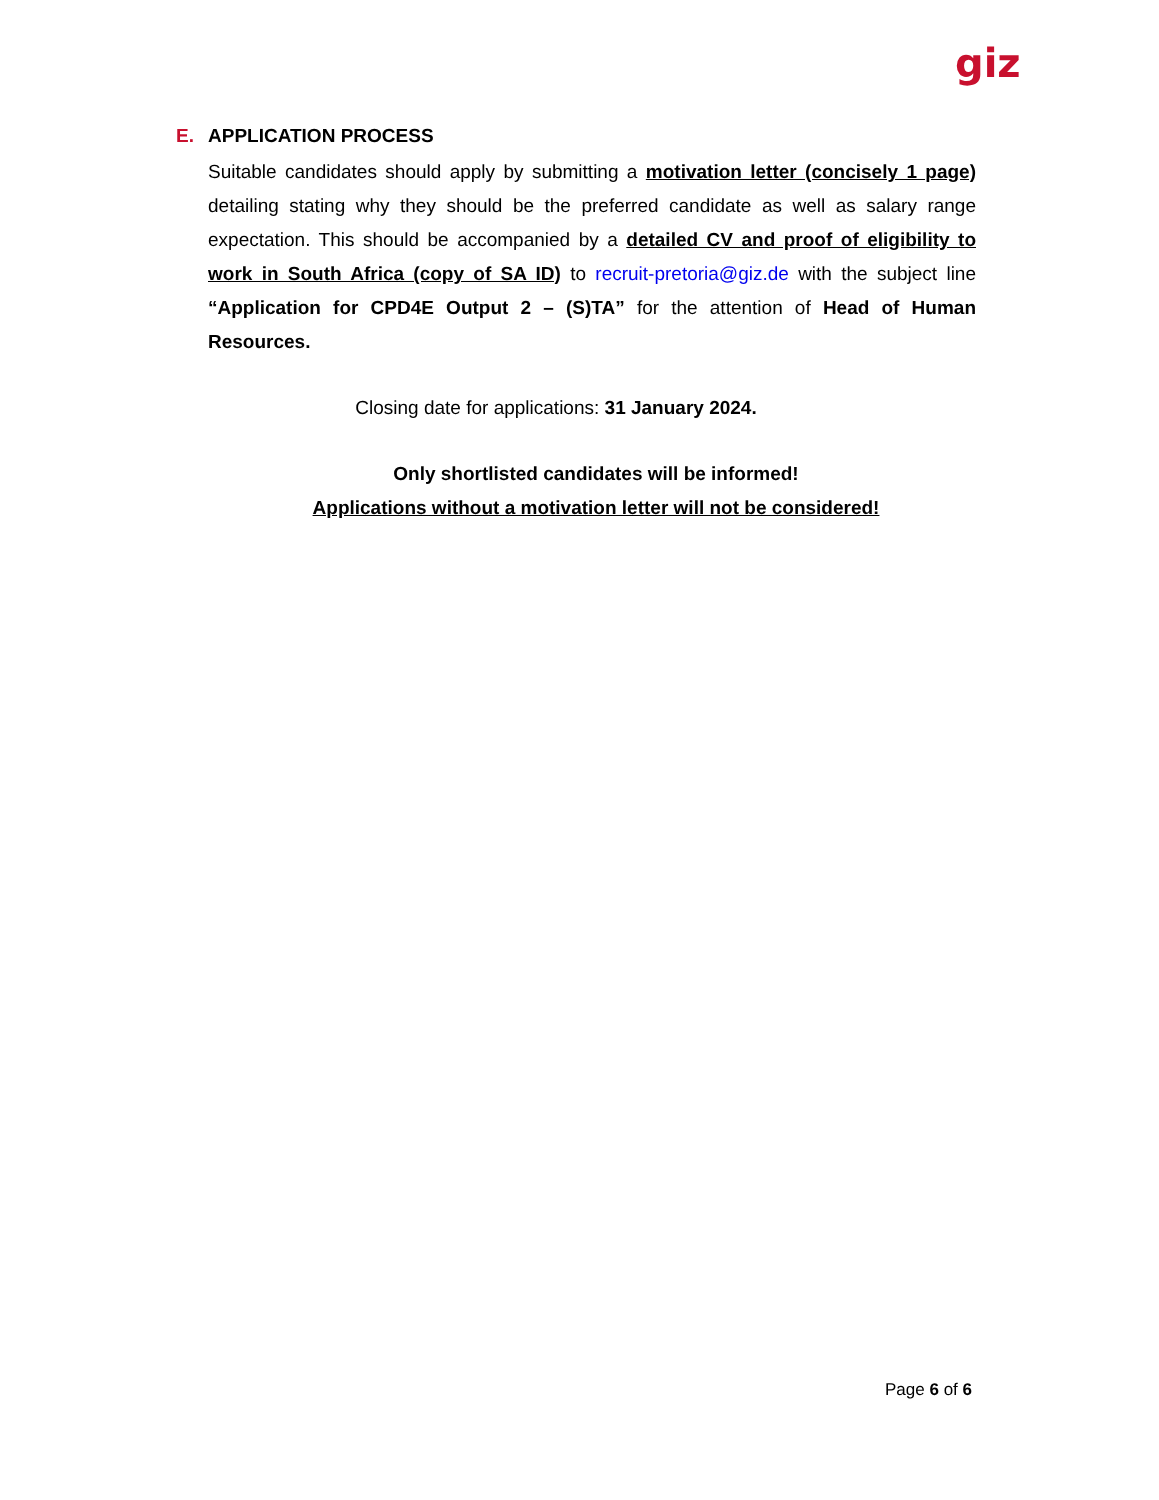giz
E. APPLICATION PROCESS
Suitable candidates should apply by submitting a motivation letter (concisely 1 page) detailing stating why they should be the preferred candidate as well as salary range expectation. This should be accompanied by a detailed CV and proof of eligibility to work in South Africa (copy of SA ID) to recruit-pretoria@giz.de with the subject line “Application for CPD4E Output 2 – (S)TA” for the attention of Head of Human Resources.
Closing date for applications: 31 January 2024.
Only shortlisted candidates will be informed!
Applications without a motivation letter will not be considered!
Page 6 of 6